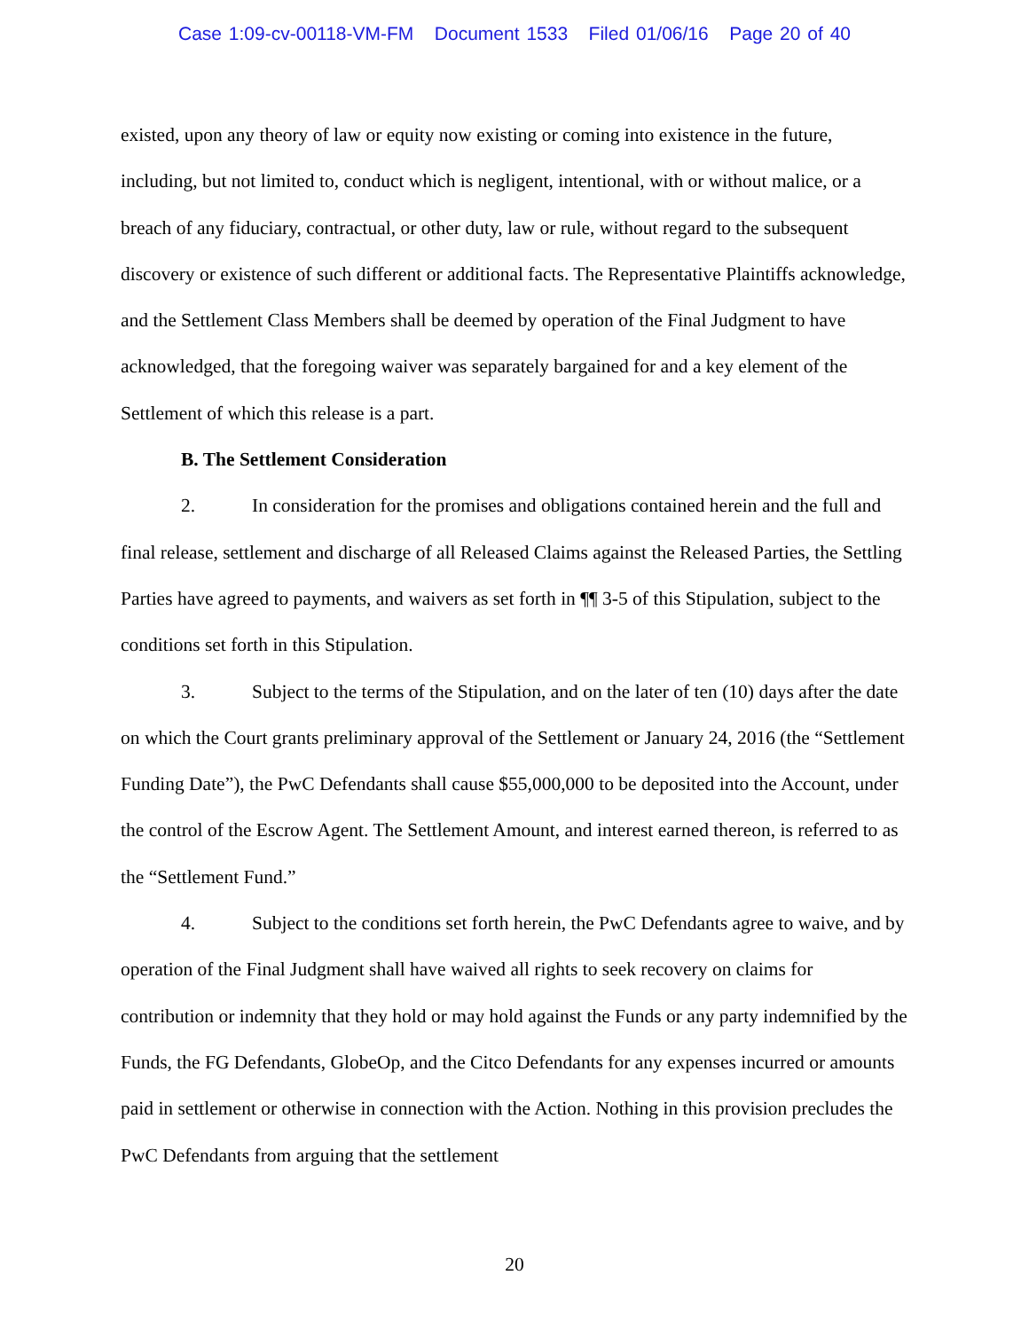Case 1:09-cv-00118-VM-FM Document 1533 Filed 01/06/16 Page 20 of 40
existed, upon any theory of law or equity now existing or coming into existence in the future, including, but not limited to, conduct which is negligent, intentional, with or without malice, or a breach of any fiduciary, contractual, or other duty, law or rule, without regard to the subsequent discovery or existence of such different or additional facts. The Representative Plaintiffs acknowledge, and the Settlement Class Members shall be deemed by operation of the Final Judgment to have acknowledged, that the foregoing waiver was separately bargained for and a key element of the Settlement of which this release is a part.
B. The Settlement Consideration
2. In consideration for the promises and obligations contained herein and the full and final release, settlement and discharge of all Released Claims against the Released Parties, the Settling Parties have agreed to payments, and waivers as set forth in ¶¶ 3-5 of this Stipulation, subject to the conditions set forth in this Stipulation.
3. Subject to the terms of the Stipulation, and on the later of ten (10) days after the date on which the Court grants preliminary approval of the Settlement or January 24, 2016 (the “Settlement Funding Date”), the PwC Defendants shall cause $55,000,000 to be deposited into the Account, under the control of the Escrow Agent. The Settlement Amount, and interest earned thereon, is referred to as the “Settlement Fund.”
4. Subject to the conditions set forth herein, the PwC Defendants agree to waive, and by operation of the Final Judgment shall have waived all rights to seek recovery on claims for contribution or indemnity that they hold or may hold against the Funds or any party indemnified by the Funds, the FG Defendants, GlobeOp, and the Citco Defendants for any expenses incurred or amounts paid in settlement or otherwise in connection with the Action. Nothing in this provision precludes the PwC Defendants from arguing that the settlement
20